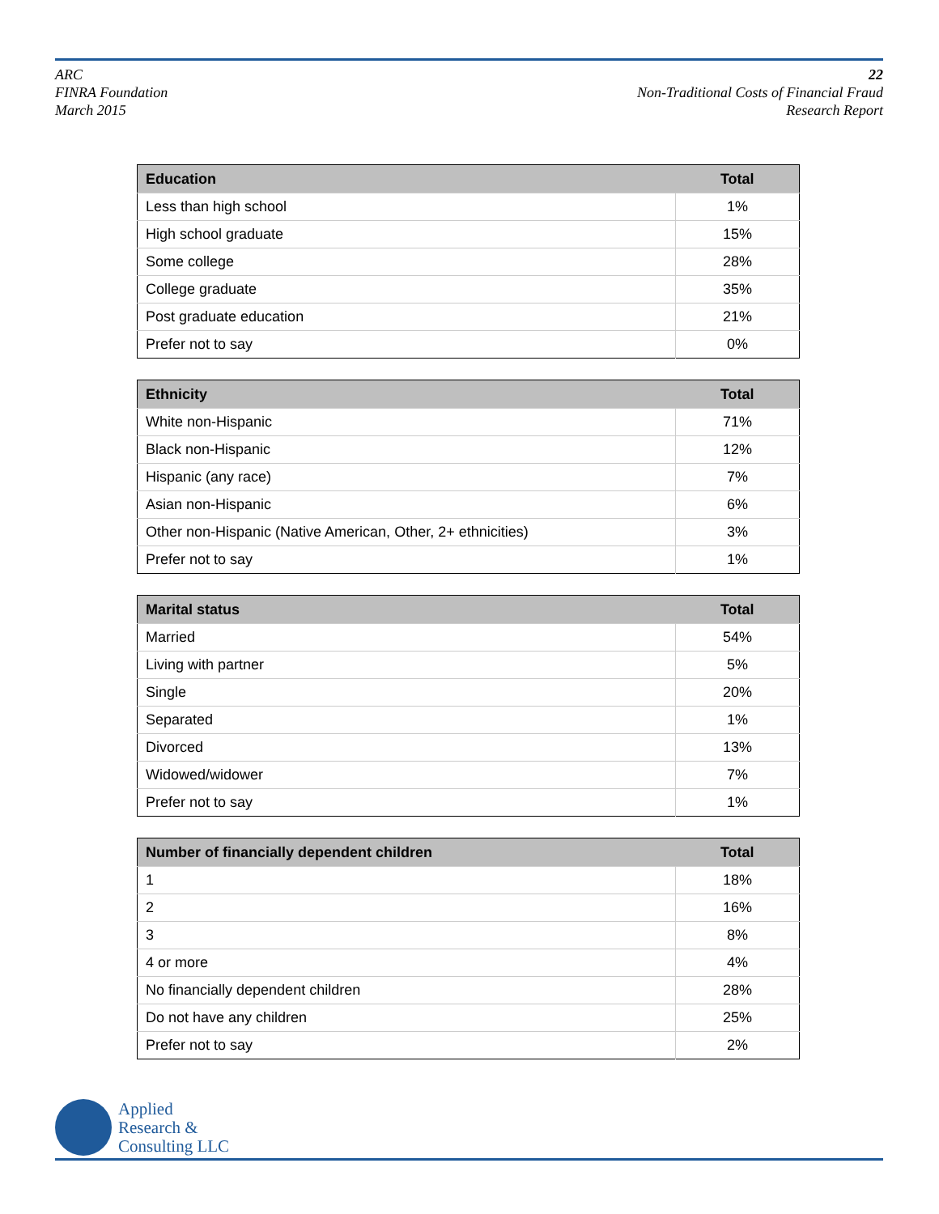ARC
FINRA Foundation
March 2015
22
Non-Traditional Costs of Financial Fraud
Research Report
| Education | Total |
| --- | --- |
| Less than high school | 1% |
| High school graduate | 15% |
| Some college | 28% |
| College graduate | 35% |
| Post graduate education | 21% |
| Prefer not to say | 0% |
| Ethnicity | Total |
| --- | --- |
| White non-Hispanic | 71% |
| Black non-Hispanic | 12% |
| Hispanic (any race) | 7% |
| Asian non-Hispanic | 6% |
| Other non-Hispanic (Native American, Other, 2+ ethnicities) | 3% |
| Prefer not to say | 1% |
| Marital status | Total |
| --- | --- |
| Married | 54% |
| Living with partner | 5% |
| Single | 20% |
| Separated | 1% |
| Divorced | 13% |
| Widowed/widower | 7% |
| Prefer not to say | 1% |
| Number of financially dependent children | Total |
| --- | --- |
| 1 | 18% |
| 2 | 16% |
| 3 | 8% |
| 4 or more | 4% |
| No financially dependent children | 28% |
| Do not have any children | 25% |
| Prefer not to say | 2% |
Applied
Research &
Consulting LLC